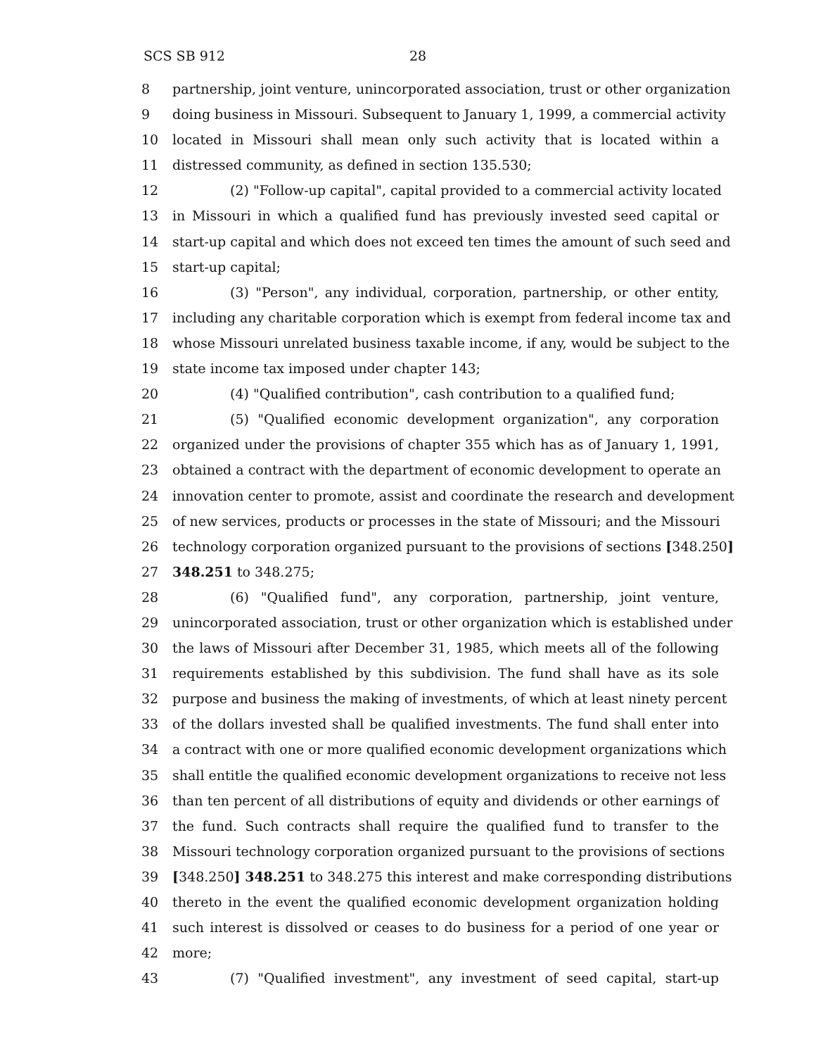SCS SB 912 28
8 partnership, joint venture, unincorporated association, trust or other organization
9 doing business in Missouri. Subsequent to January 1, 1999, a commercial activity
10 located in Missouri shall mean only such activity that is located within a
11 distressed community, as defined in section 135.530;
12 (2) "Follow-up capital", capital provided to a commercial activity located
13 in Missouri in which a qualified fund has previously invested seed capital or
14 start-up capital and which does not exceed ten times the amount of such seed and
15 start-up capital;
16 (3) "Person", any individual, corporation, partnership, or other entity,
17 including any charitable corporation which is exempt from federal income tax and
18 whose Missouri unrelated business taxable income, if any, would be subject to the
19 state income tax imposed under chapter 143;
20 (4) "Qualified contribution", cash contribution to a qualified fund;
21 (5) "Qualified economic development organization", any corporation
22 organized under the provisions of chapter 355 which has as of January 1, 1991,
23 obtained a contract with the department of economic development to operate an
24 innovation center to promote, assist and coordinate the research and development
25 of new services, products or processes in the state of Missouri; and the Missouri
26 technology corporation organized pursuant to the provisions of sections [348.250]
27 348.251 to 348.275;
28 (6) "Qualified fund", any corporation, partnership, joint venture,
29 unincorporated association, trust or other organization which is established under
30 the laws of Missouri after December 31, 1985, which meets all of the following
31 requirements established by this subdivision. The fund shall have as its sole
32 purpose and business the making of investments, of which at least ninety percent
33 of the dollars invested shall be qualified investments. The fund shall enter into
34 a contract with one or more qualified economic development organizations which
35 shall entitle the qualified economic development organizations to receive not less
36 than ten percent of all distributions of equity and dividends or other earnings of
37 the fund. Such contracts shall require the qualified fund to transfer to the
38 Missouri technology corporation organized pursuant to the provisions of sections
39 [348.250] 348.251 to 348.275 this interest and make corresponding distributions
40 thereto in the event the qualified economic development organization holding
41 such interest is dissolved or ceases to do business for a period of one year or
42 more;
43 (7) "Qualified investment", any investment of seed capital, start-up